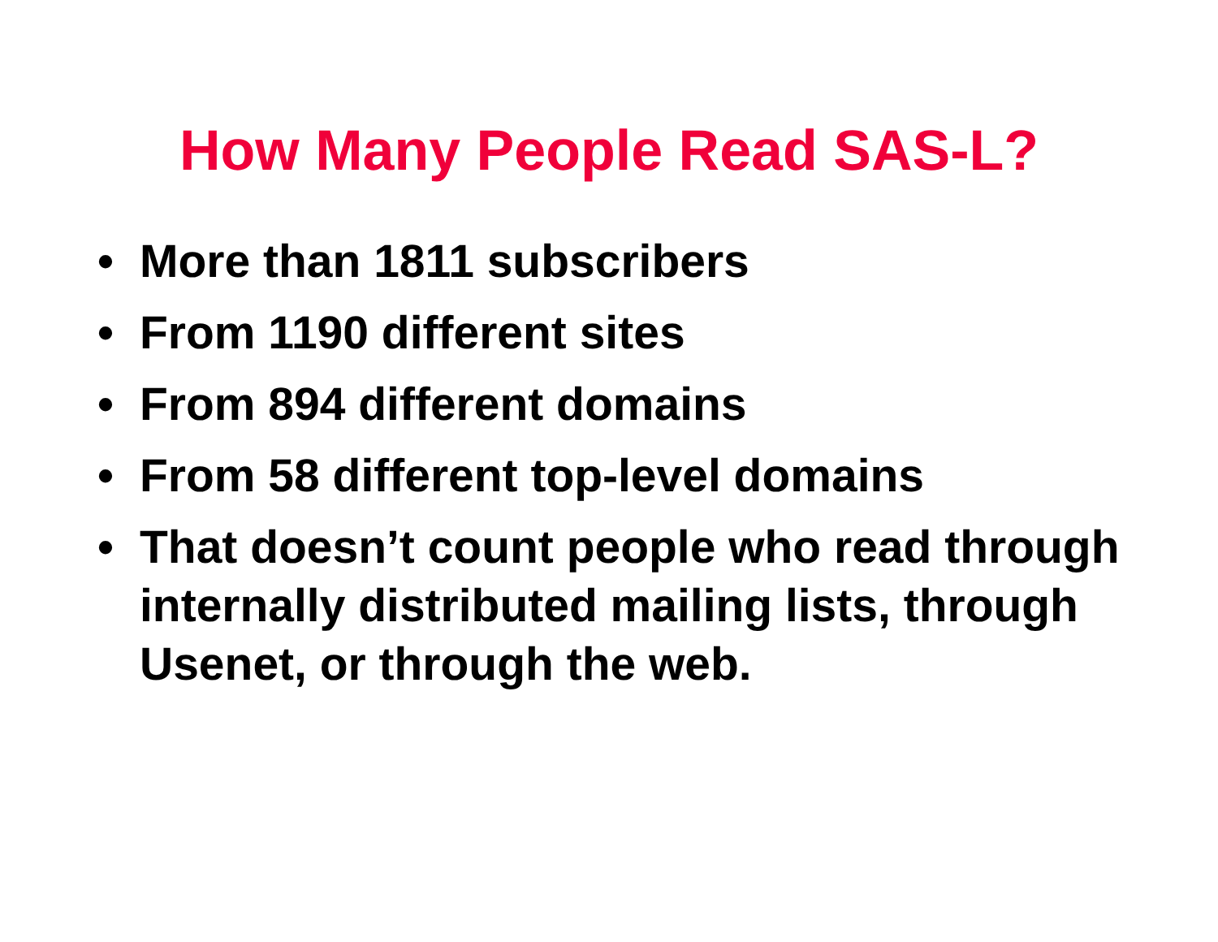How Many People Read SAS-L?
• More than 1811 subscribers
• From 1190 different sites
• From 894 different domains
• From 58 different top-level domains
• That doesn’t count people who read through internally distributed mailing lists, through Usenet, or through the web.